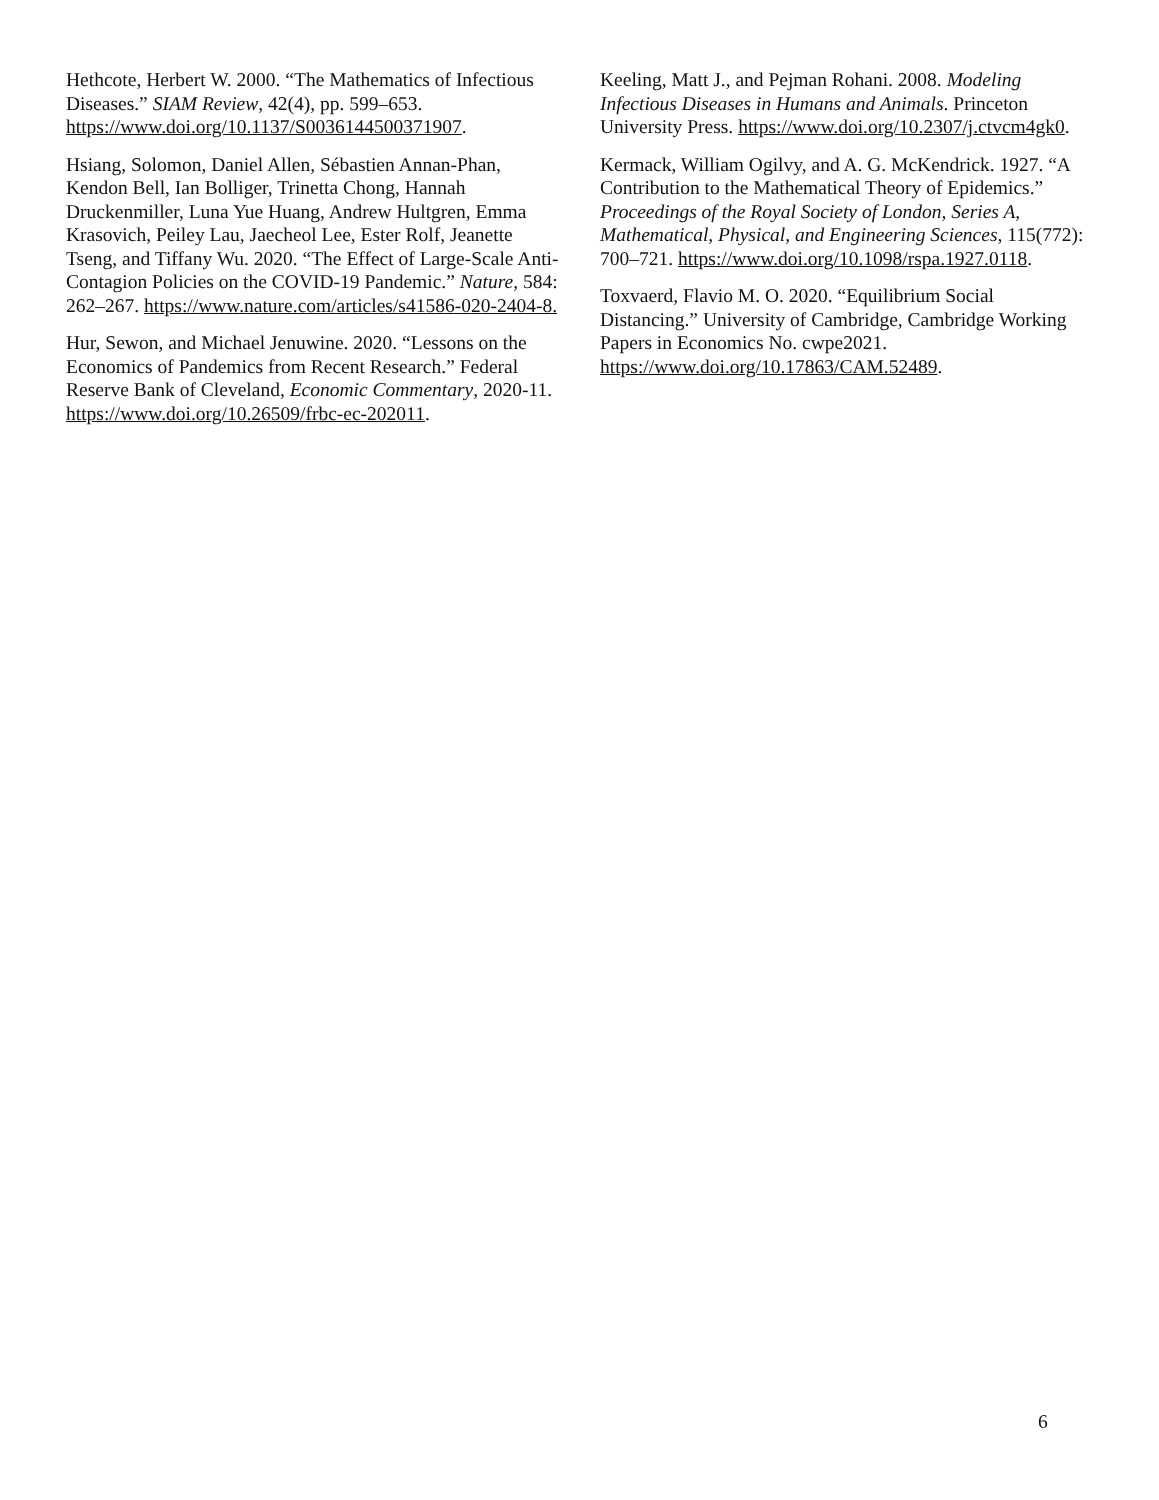Hethcote, Herbert W. 2000. “The Mathematics of Infectious Diseases.” SIAM Review, 42(4), pp. 599–653. https://www.doi.org/10.1137/S0036144500371907.
Hsiang, Solomon, Daniel Allen, Sébastien Annan-Phan, Kendon Bell, Ian Bolliger, Trinetta Chong, Hannah Druckenmiller, Luna Yue Huang, Andrew Hultgren, Emma Krasovich, Peiley Lau, Jaecheol Lee, Ester Rolf, Jeanette Tseng, and Tiffany Wu. 2020. “The Effect of Large-Scale Anti-Contagion Policies on the COVID-19 Pandemic.” Nature, 584: 262–267. https://www.nature.com/articles/s41586-020-2404-8.
Hur, Sewon, and Michael Jenuwine. 2020. “Lessons on the Economics of Pandemics from Recent Research.” Federal Reserve Bank of Cleveland, Economic Commentary, 2020-11. https://www.doi.org/10.26509/frbc-ec-202011.
Keeling, Matt J., and Pejman Rohani. 2008. Modeling Infectious Diseases in Humans and Animals. Princeton University Press. https://www.doi.org/10.2307/j.ctvcm4gk0.
Kermack, William Ogilvy, and A. G. McKendrick. 1927. “A Contribution to the Mathematical Theory of Epidemics.” Proceedings of the Royal Society of London, Series A, Mathematical, Physical, and Engineering Sciences, 115(772): 700–721. https://www.doi.org/10.1098/rspa.1927.0118.
Toxvaerd, Flavio M. O. 2020. “Equilibrium Social Distancing.” University of Cambridge, Cambridge Working Papers in Economics No. cwpe2021. https://www.doi.org/10.17863/CAM.52489.
6